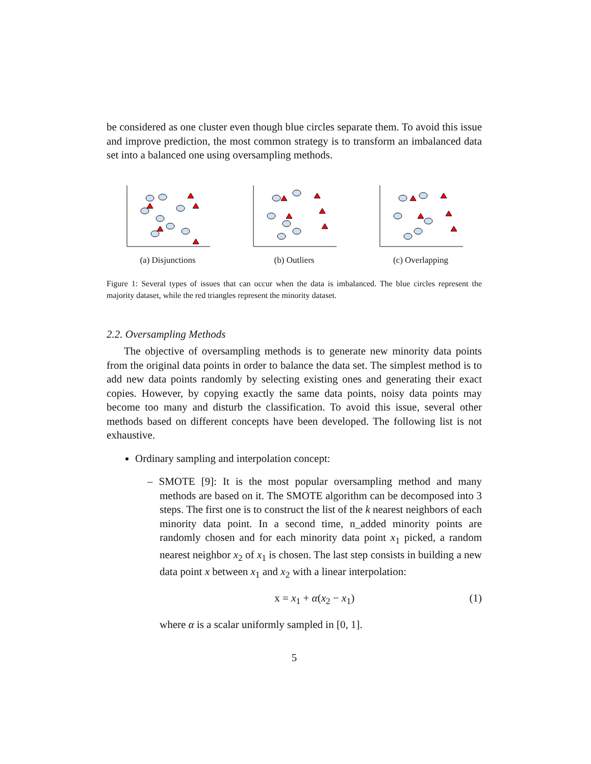be considered as one cluster even though blue circles separate them. To avoid this issue and improve prediction, the most common strategy is to transform an imbalanced data set into a balanced one using oversampling methods.
(a) Disjunctions (b) Outliers (c) Overlapping
Figure 1: Several types of issues that can occur when the data is imbalanced. The blue circles represent the majority dataset, while the red triangles represent the minority dataset.
2.2. Oversampling Methods
The objective of oversampling methods is to generate new minority data points from the original data points in order to balance the data set. The simplest method is to add new data points randomly by selecting existing ones and generating their exact copies. However, by copying exactly the same data points, noisy data points may become too many and disturb the classification. To avoid this issue, several other methods based on different concepts have been developed. The following list is not exhaustive.
Ordinary sampling and interpolation concept:
– SMOTE [9]: It is the most popular oversampling method and many methods are based on it. The SMOTE algorithm can be decomposed into 3 steps. The first one is to construct the list of the k nearest neighbors of each minority data point. In a second time, n_added minority points are randomly chosen and for each minority data point x<sub>1</sub> picked, a random nearest neighbor x<sub>2</sub> of x<sub>1</sub> is chosen. The last step consists in building a new data point x between x<sub>1</sub> and x<sub>2</sub> with a linear interpolation:
x = x<sub>1</sub> + α(x<sub>2</sub> − x<sub>1</sub>) (1)
where α is a scalar uniformly sampled in [0, 1].
5